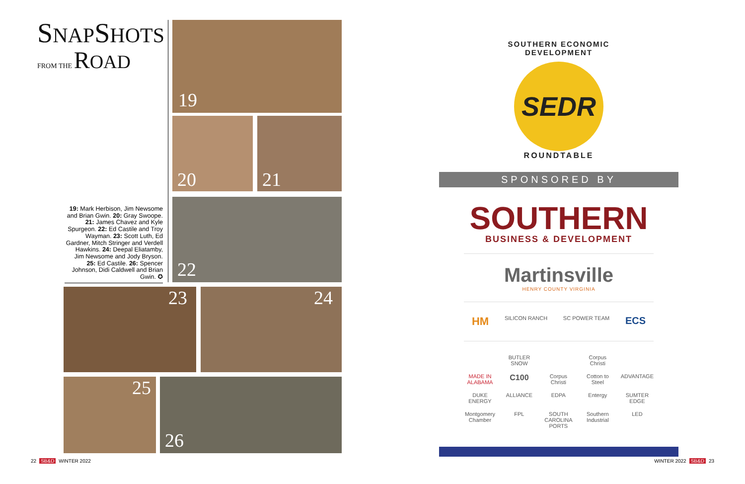SNAPSHOTS
FROM THE ROAD
19
20 21
22
23 24
25 26
19: Mark Herbison, Jim Newsome and Brian Gwin. 20: Gray Swoope. 21: James Chavez and Kyle Spurgeon. 22: Ed Castile and Troy Wayman. 23: Scott Luth, Ed Gardner, Mitch Stringer and Verdell Hawkins. 24: Deepal Eliatamby, Jim Newsome and Jody Bryson. 25: Ed Castile. 26: Spencer Johnson, Didi Caldwell and Brian Gwin. ✪
22 SB&D WINTER 2022 WINTER 2022 SB&D 23
SOUTHERN ECONOMIC DEVELOPMENT
SEDR
ROUNDTABLE
SPONSORED BY
SOUTHERN
BUSINESS & DEVELOPMENT
Martinsville
HENRY COUNTY VIRGINIA
HM SILICON RANCH SC POWER TEAM ECS
BUTLER SNOW Corpus Christi MADE IN ALABAMA C100 Corpus Christi Cotton to Steel ADVANTAGE DUKE ENERGY ALLIANCE EDPA Entergy SUMTER EDGE Montgomery Chamber FPL SOUTH CAROLINA PORTS Southern Industrial LED